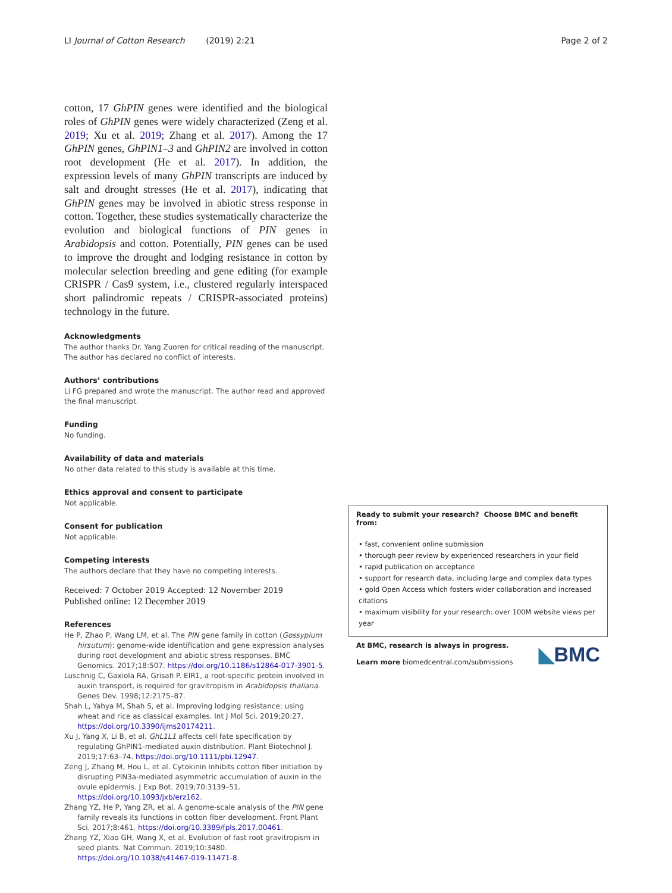LI Journal of Cotton Research (2019) 2:21 Page 2 of 2
cotton, 17 GhPIN genes were identified and the biological roles of GhPIN genes were widely characterized (Zeng et al. 2019; Xu et al. 2019; Zhang et al. 2017). Among the 17 GhPIN genes, GhPIN1–3 and GhPIN2 are involved in cotton root development (He et al. 2017). In addition, the expression levels of many GhPIN transcripts are induced by salt and drought stresses (He et al. 2017), indicating that GhPIN genes may be involved in abiotic stress response in cotton. Together, these studies systematically characterize the evolution and biological functions of PIN genes in Arabidopsis and cotton. Potentially, PIN genes can be used to improve the drought and lodging resistance in cotton by molecular selection breeding and gene editing (for example CRISPR / Cas9 system, i.e., clustered regularly interspaced short palindromic repeats / CRISPR-associated proteins) technology in the future.
Acknowledgments
The author thanks Dr. Yang Zuoren for critical reading of the manuscript. The author has declared no conflict of interests.
Authors’ contributions
Li FG prepared and wrote the manuscript. The author read and approved the final manuscript.
Funding
No funding.
Availability of data and materials
No other data related to this study is available at this time.
Ethics approval and consent to participate
Not applicable.
Consent for publication
Not applicable.
Competing interests
The authors declare that they have no competing interests.
Received: 7 October 2019 Accepted: 12 November 2019
Published online: 12 December 2019
References
He P, Zhao P, Wang LM, et al. The PIN gene family in cotton (Gossypium hirsutum): genome-wide identification and gene expression analyses during root development and abiotic stress responses. BMC Genomics. 2017;18:507. https://doi.org/10.1186/s12864-017-3901-5.
Luschnig C, Gaxiola RA, Grisafi P. EIR1, a root-specific protein involved in auxin transport, is required for gravitropism in Arabidopsis thaliana. Genes Dev. 1998;12:2175–87.
Shah L, Yahya M, Shah S, et al. Improving lodging resistance: using wheat and rice as classical examples. Int J Mol Sci. 2019;20:27. https://doi.org/10.3390/ijms20174211.
Xu J, Yang X, Li B, et al. GhL1L1 affects cell fate specification by regulating GhPIN1-mediated auxin distribution. Plant Biotechnol J. 2019;17:63–74. https://doi.org/10.1111/pbi.12947.
Zeng J, Zhang M, Hou L, et al. Cytokinin inhibits cotton fiber initiation by disrupting PIN3a-mediated asymmetric accumulation of auxin in the ovule epidermis. J Exp Bot. 2019;70:3139–51. https://doi.org/10.1093/jxb/erz162.
Zhang YZ, He P, Yang ZR, et al. A genome-scale analysis of the PIN gene family reveals its functions in cotton fiber development. Front Plant Sci. 2017;8:461. https://doi.org/10.3389/fpls.2017.00461.
Zhang YZ, Xiao GH, Wang X, et al. Evolution of fast root gravitropism in seed plants. Nat Commun. 2019;10:3480. https://doi.org/10.1038/s41467-019-11471-8.
Ready to submit your research? Choose BMC and benefit from:
• fast, convenient online submission
• thorough peer review by experienced researchers in your field
• rapid publication on acceptance
• support for research data, including large and complex data types
• gold Open Access which fosters wider collaboration and increased citations
• maximum visibility for your research: over 100M website views per year
At BMC, research is always in progress.
Learn more biomedcentral.com/submissions
◣BMC